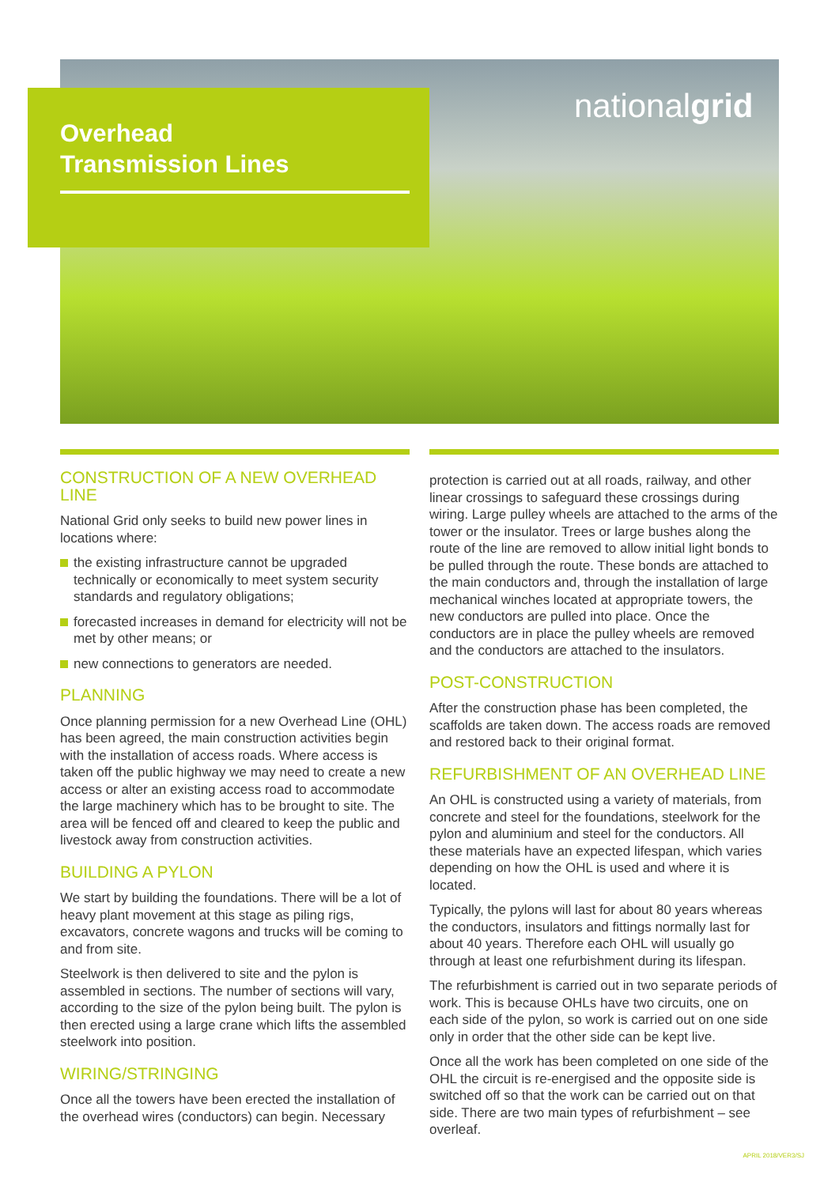Overhead
Transmission Lines
nationalgrid
CONSTRUCTION OF A NEW OVERHEAD LINE
National Grid only seeks to build new power lines in locations where:
the existing infrastructure cannot be upgraded technically or economically to meet system security standards and regulatory obligations;
forecasted increases in demand for electricity will not be met by other means; or
new connections to generators are needed.
PLANNING
Once planning permission for a new Overhead Line (OHL) has been agreed, the main construction activities begin with the installation of access roads. Where access is taken off the public highway we may need to create a new access or alter an existing access road to accommodate the large machinery which has to be brought to site. The area will be fenced off and cleared to keep the public and livestock away from construction activities.
BUILDING A PYLON
We start by building the foundations. There will be a lot of heavy plant movement at this stage as piling rigs, excavators, concrete wagons and trucks will be coming to and from site.
Steelwork is then delivered to site and the pylon is assembled in sections. The number of sections will vary, according to the size of the pylon being built. The pylon is then erected using a large crane which lifts the assembled steelwork into position.
WIRING/STRINGING
Once all the towers have been erected the installation of the overhead wires (conductors) can begin. Necessary
protection is carried out at all roads, railway, and other linear crossings to safeguard these crossings during wiring. Large pulley wheels are attached to the arms of the tower or the insulator. Trees or large bushes along the route of the line are removed to allow initial light bonds to be pulled through the route. These bonds are attached to the main conductors and, through the installation of large mechanical winches located at appropriate towers, the new conductors are pulled into place. Once the conductors are in place the pulley wheels are removed and the conductors are attached to the insulators.
POST-CONSTRUCTION
After the construction phase has been completed, the scaffolds are taken down. The access roads are removed and restored back to their original format.
REFURBISHMENT OF AN OVERHEAD LINE
An OHL is constructed using a variety of materials, from concrete and steel for the foundations, steelwork for the pylon and aluminium and steel for the conductors. All these materials have an expected lifespan, which varies depending on how the OHL is used and where it is located.
Typically, the pylons will last for about 80 years whereas the conductors, insulators and fittings normally last for about 40 years. Therefore each OHL will usually go through at least one refurbishment during its lifespan.
The refurbishment is carried out in two separate periods of work. This is because OHLs have two circuits, one on each side of the pylon, so work is carried out on one side only in order that the other side can be kept live.
Once all the work has been completed on one side of the OHL the circuit is re-energised and the opposite side is switched off so that the work can be carried out on that side. There are two main types of refurbishment – see overleaf.
APRIL 2018/VER3/SJ